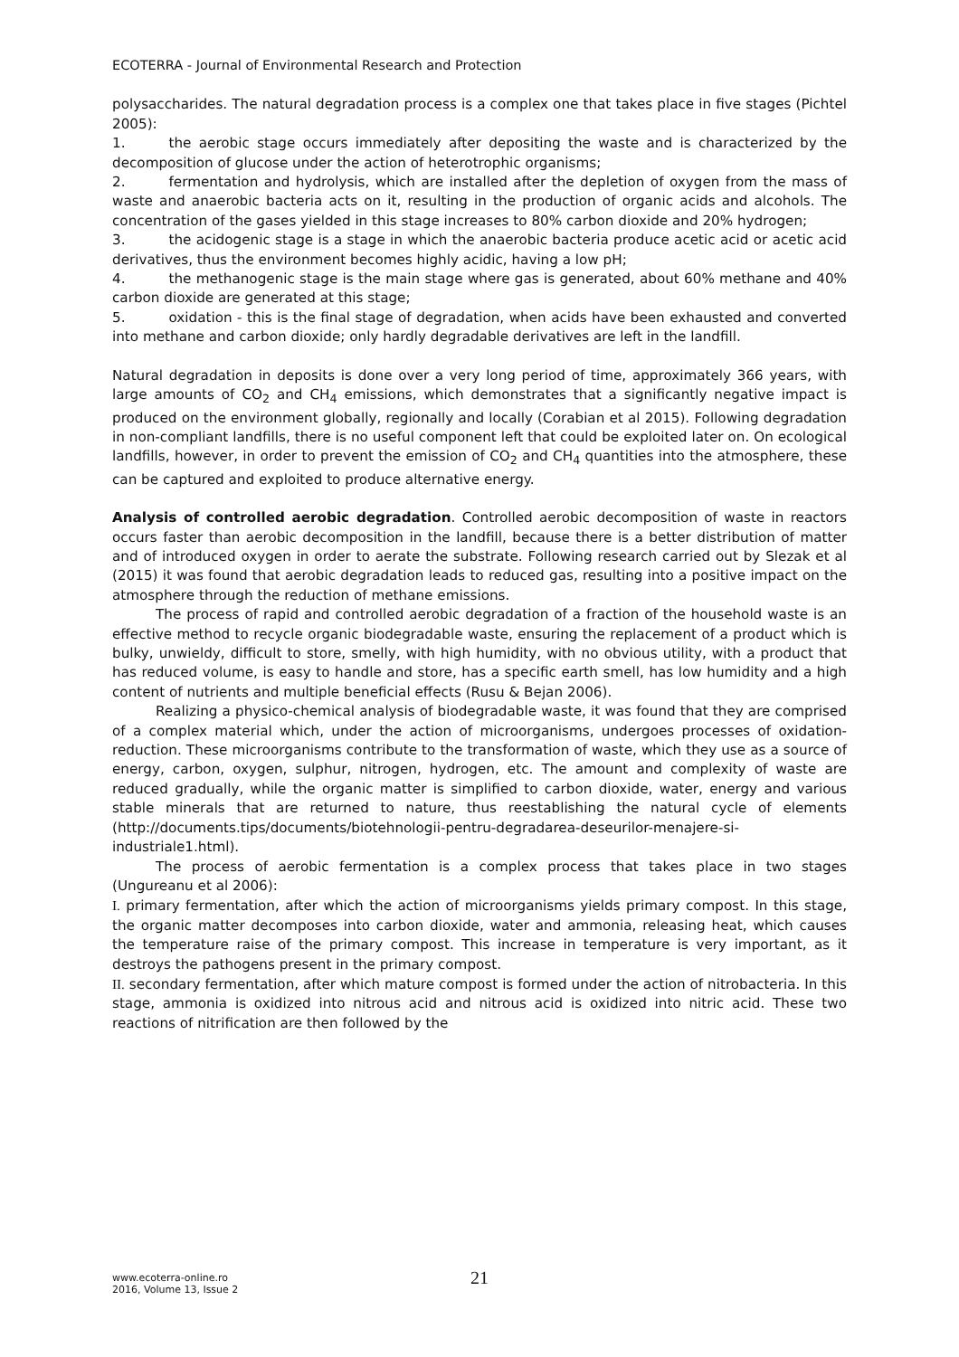ECOTERRA - Journal of Environmental Research and Protection
polysaccharides. The natural degradation process is a complex one that takes place in five stages (Pichtel 2005):
1. the aerobic stage occurs immediately after depositing the waste and is characterized by the decomposition of glucose under the action of heterotrophic organisms;
2. fermentation and hydrolysis, which are installed after the depletion of oxygen from the mass of waste and anaerobic bacteria acts on it, resulting in the production of organic acids and alcohols. The concentration of the gases yielded in this stage increases to 80% carbon dioxide and 20% hydrogen;
3. the acidogenic stage is a stage in which the anaerobic bacteria produce acetic acid or acetic acid derivatives, thus the environment becomes highly acidic, having a low pH;
4. the methanogenic stage is the main stage where gas is generated, about 60% methane and 40% carbon dioxide are generated at this stage;
5. oxidation - this is the final stage of degradation, when acids have been exhausted and converted into methane and carbon dioxide; only hardly degradable derivatives are left in the landfill.
Natural degradation in deposits is done over a very long period of time, approximately 366 years, with large amounts of CO<sub>2</sub> and CH<sub>4</sub> emissions, which demonstrates that a significantly negative impact is produced on the environment globally, regionally and locally (Corabian et al 2015). Following degradation in non-compliant landfills, there is no useful component left that could be exploited later on. On ecological landfills, however, in order to prevent the emission of CO<sub>2</sub> and CH<sub>4</sub> quantities into the atmosphere, these can be captured and exploited to produce alternative energy.
Analysis of controlled aerobic degradation. Controlled aerobic decomposition of waste in reactors occurs faster than aerobic decomposition in the landfill, because there is a better distribution of matter and of introduced oxygen in order to aerate the substrate. Following research carried out by Slezak et al (2015) it was found that aerobic degradation leads to reduced gas, resulting into a positive impact on the atmosphere through the reduction of methane emissions.
The process of rapid and controlled aerobic degradation of a fraction of the household waste is an effective method to recycle organic biodegradable waste, ensuring the replacement of a product which is bulky, unwieldy, difficult to store, smelly, with high humidity, with no obvious utility, with a product that has reduced volume, is easy to handle and store, has a specific earth smell, has low humidity and a high content of nutrients and multiple beneficial effects (Rusu & Bejan 2006).
Realizing a physico-chemical analysis of biodegradable waste, it was found that they are comprised of a complex material which, under the action of microorganisms, undergoes processes of oxidation-reduction. These microorganisms contribute to the transformation of waste, which they use as a source of energy, carbon, oxygen, sulphur, nitrogen, hydrogen, etc. The amount and complexity of waste are reduced gradually, while the organic matter is simplified to carbon dioxide, water, energy and various stable minerals that are returned to nature, thus reestablishing the natural cycle of elements (http://documents.tips/documents/biotehnologii-pentru-degradarea-deseurilor-menajere-si-industriale1.html).
The process of aerobic fermentation is a complex process that takes place in two stages (Ungureanu et al 2006):
I. primary fermentation, after which the action of microorganisms yields primary compost. In this stage, the organic matter decomposes into carbon dioxide, water and ammonia, releasing heat, which causes the temperature raise of the primary compost. This increase in temperature is very important, as it destroys the pathogens present in the primary compost.
II. secondary fermentation, after which mature compost is formed under the action of nitrobacteria. In this stage, ammonia is oxidized into nitrous acid and nitrous acid is oxidized into nitric acid. These two reactions of nitrification are then followed by the
www.ecoterra-online.ro
2016, Volume 13, Issue 2
21